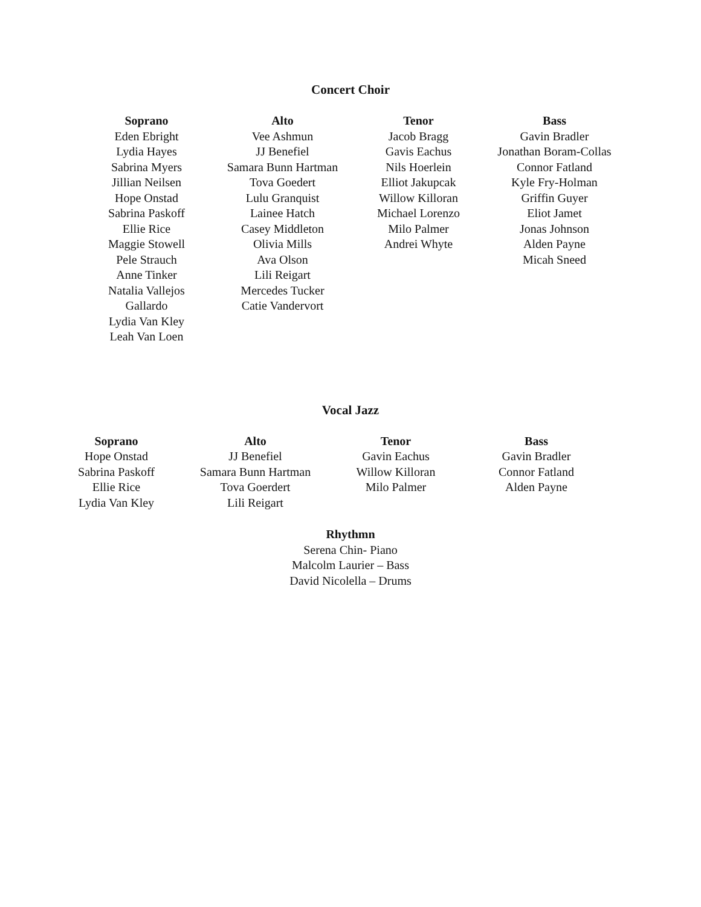Concert Choir
| Soprano | Alto | Tenor | Bass |
| --- | --- | --- | --- |
| Eden Ebright Lydia Hayes Sabrina Myers Jillian Neilsen Hope Onstad Sabrina Paskoff Ellie Rice Maggie Stowell Pele Strauch Anne Tinker Natalia Vallejos Gallardo Lydia Van Kley Leah Van Loen | Vee Ashmun JJ Benefiel Samara Bunn Hartman Tova Goedert Lulu Granquist Lainee Hatch Casey Middleton Olivia Mills Ava Olson Lili Reigart Mercedes Tucker Catie Vandervort | Jacob Bragg Gavis Eachus Nils Hoerlein Elliot Jakupcak Willow Killoran Michael Lorenzo Milo Palmer Andrei Whyte | Gavin Bradler Jonathan Boram-Collas Connor Fatland Kyle Fry-Holman Griffin Guyer Eliot Jamet Jonas Johnson Alden Payne Micah Sneed |
Vocal Jazz
| Soprano | Alto | Tenor | Bass |
| --- | --- | --- | --- |
| Hope Onstad Sabrina Paskoff Ellie Rice Lydia Van Kley | JJ Benefiel Samara Bunn Hartman Tova Goerdert Lili Reigart | Gavin Eachus Willow Killoran Milo Palmer | Gavin Bradler Connor Fatland Alden Payne |
Rhythmn
Serena Chin- Piano
Malcolm Laurier – Bass
David Nicolella – Drums